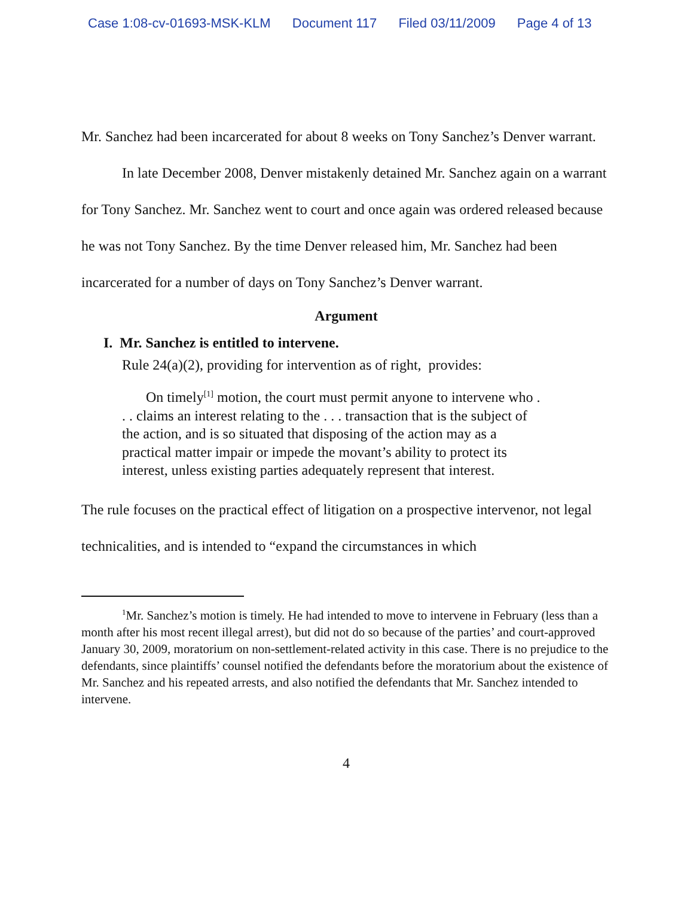Case 1:08-cv-01693-MSK-KLM Document 117 Filed 03/11/2009 Page 4 of 13
Mr. Sanchez had been incarcerated for about 8 weeks on Tony Sanchez’s Denver warrant.
In late December 2008, Denver mistakenly detained Mr. Sanchez again on a warrant for Tony Sanchez. Mr. Sanchez went to court and once again was ordered released because he was not Tony Sanchez. By the time Denver released him, Mr. Sanchez had been incarcerated for a number of days on Tony Sanchez’s Denver warrant.
Argument
I. Mr. Sanchez is entitled to intervene.
Rule 24(a)(2), providing for intervention as of right, provides:
On timely<sup>[1]</sup> motion, the court must permit anyone to intervene who . . . claims an interest relating to the . . . transaction that is the subject of the action, and is so situated that disposing of the action may as a practical matter impair or impede the movant’s ability to protect its interest, unless existing parties adequately represent that interest.
The rule focuses on the practical effect of litigation on a prospective intervenor, not legal technicalities, and is intended to “expand the circumstances in which
<sup>1</sup> Mr. Sanchez’s motion is timely. He had intended to move to intervene in February (less than a month after his most recent illegal arrest), but did not do so because of the parties’ and court-approved January 30, 2009, moratorium on non-settlement-related activity in this case. There is no prejudice to the defendants, since plaintiffs’ counsel notified the defendants before the moratorium about the existence of Mr. Sanchez and his repeated arrests, and also notified the defendants that Mr. Sanchez intended to intervene.
4